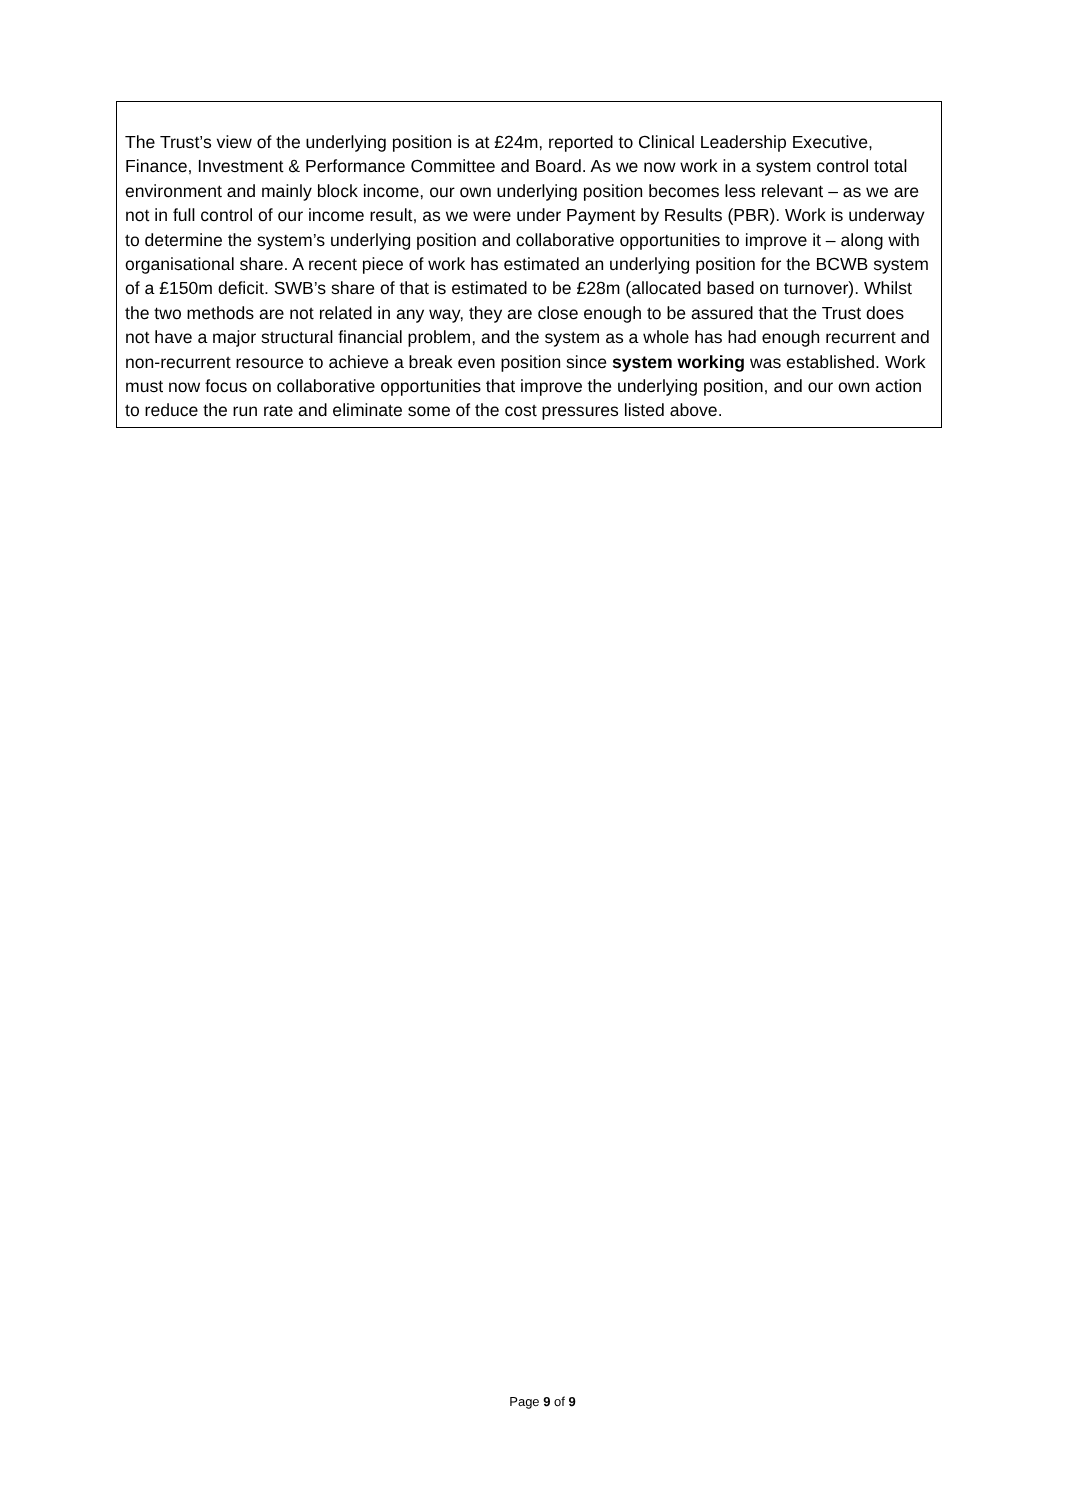The Trust’s view of the underlying position is at £24m, reported to Clinical Leadership Executive, Finance, Investment & Performance Committee and Board. As we now work in a system control total environment and mainly block income, our own underlying position becomes less relevant – as we are not in full control of our income result, as we were under Payment by Results (PBR). Work is underway to determine the system’s underlying position and collaborative opportunities to improve it – along with organisational share. A recent piece of work has estimated an underlying position for the BCWB system of a £150m deficit. SWB’s share of that is estimated to be £28m (allocated based on turnover). Whilst the two methods are not related in any way, they are close enough to be assured that the Trust does not have a major structural financial problem, and the system as a whole has had enough recurrent and non-recurrent resource to achieve a break even position since system working was established. Work must now focus on collaborative opportunities that improve the underlying position, and our own action to reduce the run rate and eliminate some of the cost pressures listed above.
Page 9 of 9